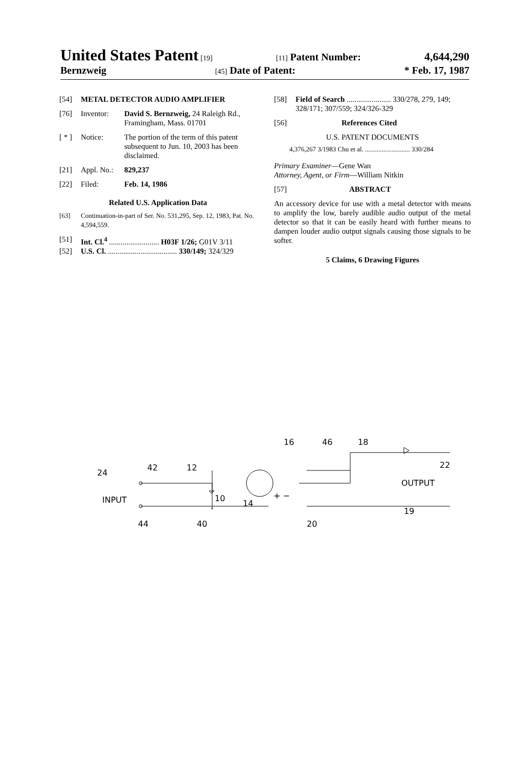United States Patent [19] [11] Patent Number: 4,644,290
Bernzweig [45] Date of Patent: * Feb. 17, 1987
[54] METAL DETECTOR AUDIO AMPLIFIER
[76] Inventor: David S. Bernzweig, 24 Raleigh Rd., Framingham, Mass. 01701
[ * ] Notice: The portion of the term of this patent subsequent to Jun. 10, 2003 has been disclaimed.
[21] Appl. No.: 829,237
[22] Filed: Feb. 14, 1986
Related U.S. Application Data
[63] Continuation-in-part of Ser. No. 531,295, Sep. 12, 1983, Pat. No. 4,594,559.
[51] Int. Cl.<sup>4</sup> .......................... H03F 1/26; G01V 3/11
[52] U.S. Cl. .................................... 330/149; 324/329
[58] Field of Search ....................... 330/278, 279, 149; 328/171; 307/559; 324/326-329
[56] References Cited
U.S. PATENT DOCUMENTS
4,376,267 3/1983 Chu et al. ........................... 330/284
Primary Examiner—Gene Wan
Attorney, Agent, or Firm—William Nitkin
[57] ABSTRACT
An accessory device for use with a metal detector with means to amplify the low, barely audible audio output of the metal detector so that it can be easily heard with further means to dampen louder audio output signals causing those signals to be softer.
5 Claims, 6 Drawing Figures
24
INPUT
42
12
10
14
16
46
18
22
OUTPUT
19
44
40
20
+ −